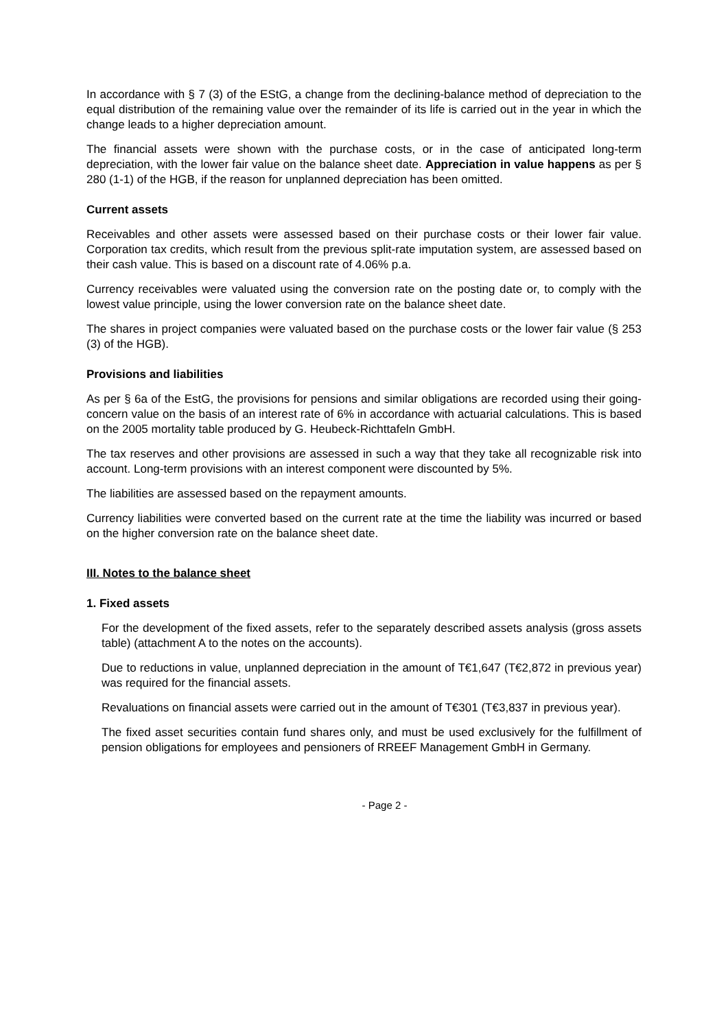In accordance with § 7 (3) of the EStG, a change from the declining-balance method of depreciation to the equal distribution of the remaining value over the remainder of its life is carried out in the year in which the change leads to a higher depreciation amount.
The financial assets were shown with the purchase costs, or in the case of anticipated long-term depreciation, with the lower fair value on the balance sheet date. Appreciation in value happens as per § 280 (1-1) of the HGB, if the reason for unplanned depreciation has been omitted.
Current assets
Receivables and other assets were assessed based on their purchase costs or their lower fair value. Corporation tax credits, which result from the previous split-rate imputation system, are assessed based on their cash value. This is based on a discount rate of 4.06% p.a.
Currency receivables were valuated using the conversion rate on the posting date or, to comply with the lowest value principle, using the lower conversion rate on the balance sheet date.
The shares in project companies were valuated based on the purchase costs or the lower fair value (§ 253 (3) of the HGB).
Provisions and liabilities
As per § 6a of the EstG, the provisions for pensions and similar obligations are recorded using their going-concern value on the basis of an interest rate of 6% in accordance with actuarial calculations. This is based on the 2005 mortality table produced by G. Heubeck-Richttafeln GmbH.
The tax reserves and other provisions are assessed in such a way that they take all recognizable risk into account. Long-term provisions with an interest component were discounted by 5%.
The liabilities are assessed based on the repayment amounts.
Currency liabilities were converted based on the current rate at the time the liability was incurred or based on the higher conversion rate on the balance sheet date.
III. Notes to the balance sheet
1. Fixed assets
For the development of the fixed assets, refer to the separately described assets analysis (gross assets table) (attachment A to the notes on the accounts).
Due to reductions in value, unplanned depreciation in the amount of T€1,647 (T€2,872 in previous year) was required for the financial assets.
Revaluations on financial assets were carried out in the amount of T€301 (T€3,837 in previous year).
The fixed asset securities contain fund shares only, and must be used exclusively for the fulfillment of pension obligations for employees and pensioners of RREEF Management GmbH in Germany.
- Page 2 -